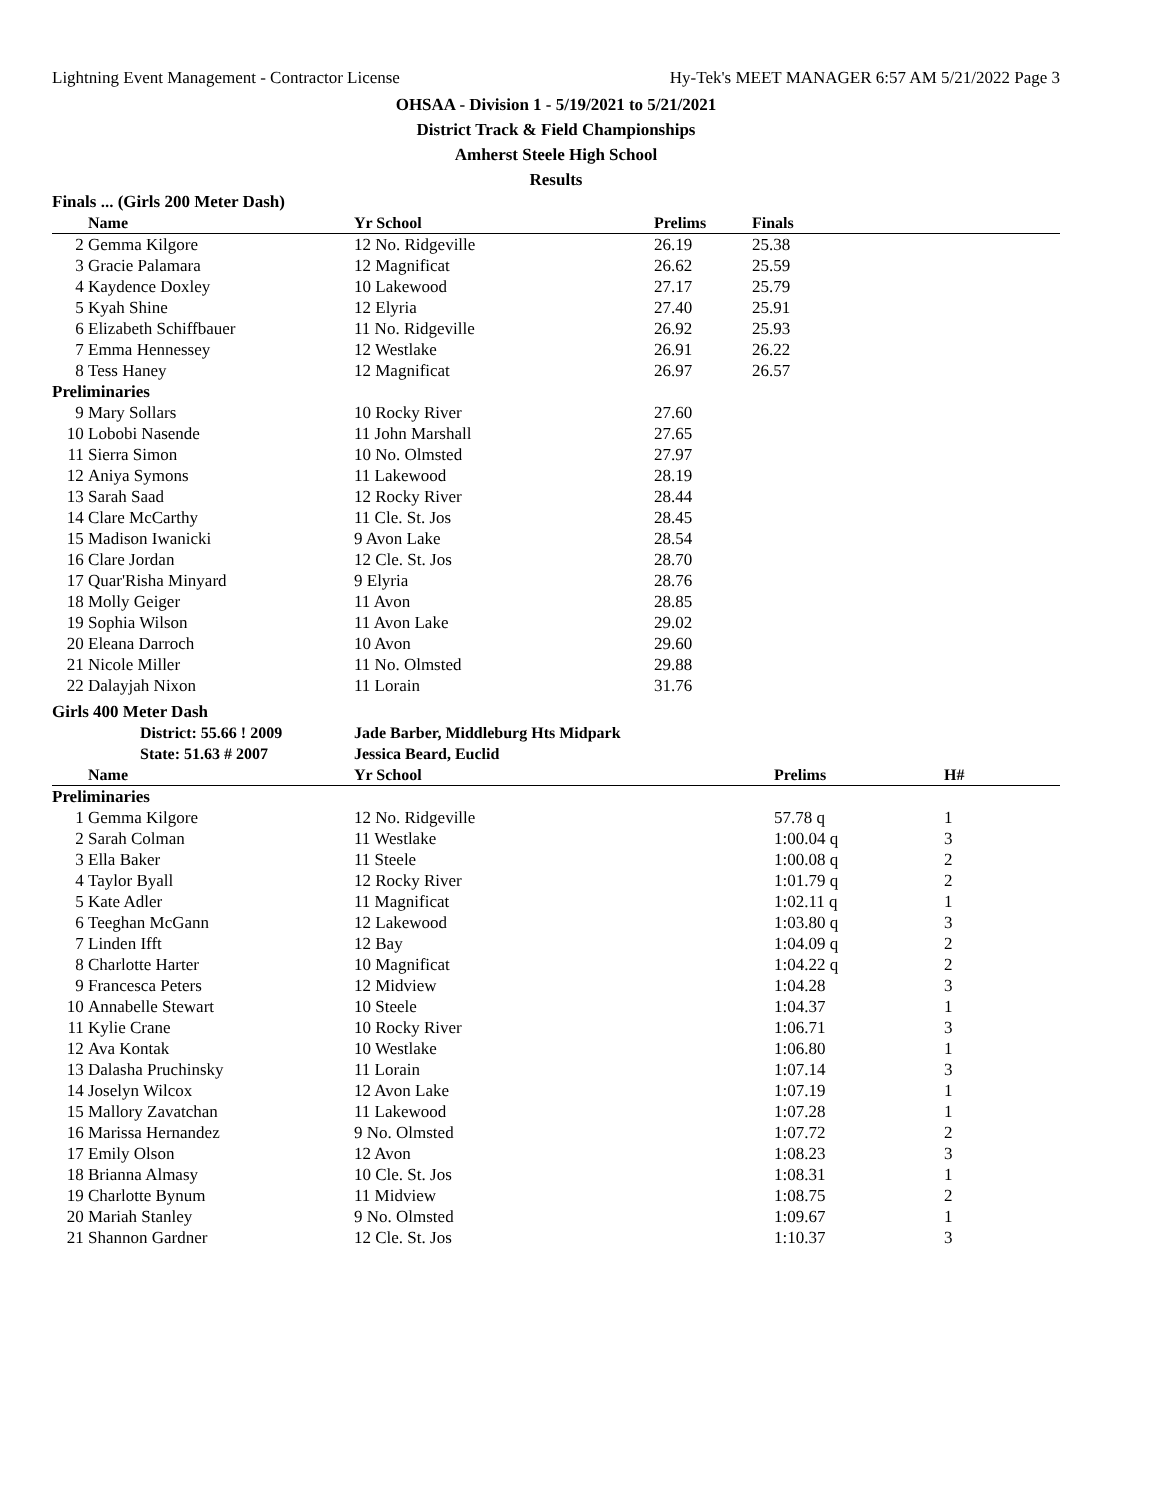Lightning Event Management - Contractor License Hy-Tek's MEET MANAGER 6:57 AM 5/21/2022 Page 3
OHSAA - Division 1 - 5/19/2021 to 5/21/2021
District Track & Field Championships
Amherst Steele High School
Results
Finals ... (Girls 200 Meter Dash)
| | Name | Yr School | Prelims | Finals |
| --- | --- | --- | --- | --- |
| 2 | Gemma Kilgore | 12 No. Ridgeville | 26.19 | 25.38 |
| 3 | Gracie Palamara | 12 Magnificat | 26.62 | 25.59 |
| 4 | Kaydence Doxley | 10 Lakewood | 27.17 | 25.79 |
| 5 | Kyah Shine | 12 Elyria | 27.40 | 25.91 |
| 6 | Elizabeth Schiffbauer | 11 No. Ridgeville | 26.92 | 25.93 |
| 7 | Emma Hennessey | 12 Westlake | 26.91 | 26.22 |
| 8 | Tess Haney | 12 Magnificat | 26.97 | 26.57 |
| Preliminaries | | | | |
| 9 | Mary Sollars | 10 Rocky River | 27.60 | |
| 10 | Lobobi Nasende | 11 John Marshall | 27.65 | |
| 11 | Sierra Simon | 10 No. Olmsted | 27.97 | |
| 12 | Aniya Symons | 11 Lakewood | 28.19 | |
| 13 | Sarah Saad | 12 Rocky River | 28.44 | |
| 14 | Clare McCarthy | 11 Cle. St. Jos | 28.45 | |
| 15 | Madison Iwanicki | 9 Avon Lake | 28.54 | |
| 16 | Clare Jordan | 12 Cle. St. Jos | 28.70 | |
| 17 | Quar'Risha Minyard | 9 Elyria | 28.76 | |
| 18 | Molly Geiger | 11 Avon | 28.85 | |
| 19 | Sophia Wilson | 11 Avon Lake | 29.02 | |
| 20 | Eleana Darroch | 10 Avon | 29.60 | |
| 21 | Nicole Miller | 11 No. Olmsted | 29.88 | |
| 22 | Dalayjah Nixon | 11 Lorain | 31.76 | |
Girls 400 Meter Dash
| | District: 55.66 ! 2009 | Jade Barber, Middleburg Hts Midpark |
| | State: 51.63 # 2007 | Jessica Beard, Euclid |
| | Name | Yr School | Prelims | H# |
| --- | --- | --- | --- | --- |
| Preliminaries | | | | |
| 1 | Gemma Kilgore | 12 No. Ridgeville | 57.78 q | 1 |
| 2 | Sarah Colman | 11 Westlake | 1:00.04 q | 3 |
| 3 | Ella Baker | 11 Steele | 1:00.08 q | 2 |
| 4 | Taylor Byall | 12 Rocky River | 1:01.79 q | 2 |
| 5 | Kate Adler | 11 Magnificat | 1:02.11 q | 1 |
| 6 | Teeghan McGann | 12 Lakewood | 1:03.80 q | 3 |
| 7 | Linden Ifft | 12 Bay | 1:04.09 q | 2 |
| 8 | Charlotte Harter | 10 Magnificat | 1:04.22 q | 2 |
| 9 | Francesca Peters | 12 Midview | 1:04.28 | 3 |
| 10 | Annabelle Stewart | 10 Steele | 1:04.37 | 1 |
| 11 | Kylie Crane | 10 Rocky River | 1:06.71 | 3 |
| 12 | Ava Kontak | 10 Westlake | 1:06.80 | 1 |
| 13 | Dalasha Pruchinsky | 11 Lorain | 1:07.14 | 3 |
| 14 | Joselyn Wilcox | 12 Avon Lake | 1:07.19 | 1 |
| 15 | Mallory Zavatchan | 11 Lakewood | 1:07.28 | 1 |
| 16 | Marissa Hernandez | 9 No. Olmsted | 1:07.72 | 2 |
| 17 | Emily Olson | 12 Avon | 1:08.23 | 3 |
| 18 | Brianna Almasy | 10 Cle. St. Jos | 1:08.31 | 1 |
| 19 | Charlotte Bynum | 11 Midview | 1:08.75 | 2 |
| 20 | Mariah Stanley | 9 No. Olmsted | 1:09.67 | 1 |
| 21 | Shannon Gardner | 12 Cle. St. Jos | 1:10.37 | 3 |